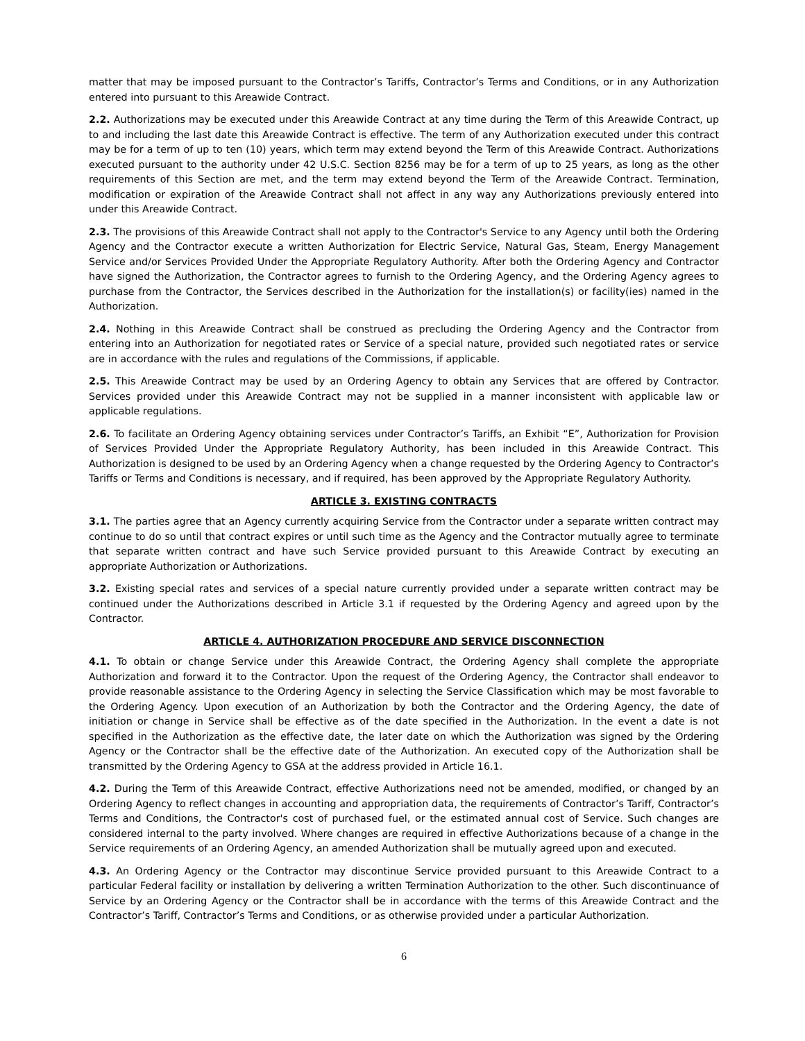matter that may be imposed pursuant to the Contractor’s Tariffs, Contractor’s Terms and Conditions, or in any Authorization entered into pursuant to this Areawide Contract.
2.2. Authorizations may be executed under this Areawide Contract at any time during the Term of this Areawide Contract, up to and including the last date this Areawide Contract is effective. The term of any Authorization executed under this contract may be for a term of up to ten (10) years, which term may extend beyond the Term of this Areawide Contract. Authorizations executed pursuant to the authority under 42 U.S.C. Section 8256 may be for a term of up to 25 years, as long as the other requirements of this Section are met, and the term may extend beyond the Term of the Areawide Contract. Termination, modification or expiration of the Areawide Contract shall not affect in any way any Authorizations previously entered into under this Areawide Contract.
2.3. The provisions of this Areawide Contract shall not apply to the Contractor's Service to any Agency until both the Ordering Agency and the Contractor execute a written Authorization for Electric Service, Natural Gas, Steam, Energy Management Service and/or Services Provided Under the Appropriate Regulatory Authority. After both the Ordering Agency and Contractor have signed the Authorization, the Contractor agrees to furnish to the Ordering Agency, and the Ordering Agency agrees to purchase from the Contractor, the Services described in the Authorization for the installation(s) or facility(ies) named in the Authorization.
2.4. Nothing in this Areawide Contract shall be construed as precluding the Ordering Agency and the Contractor from entering into an Authorization for negotiated rates or Service of a special nature, provided such negotiated rates or service are in accordance with the rules and regulations of the Commissions, if applicable.
2.5. This Areawide Contract may be used by an Ordering Agency to obtain any Services that are offered by Contractor. Services provided under this Areawide Contract may not be supplied in a manner inconsistent with applicable law or applicable regulations.
2.6. To facilitate an Ordering Agency obtaining services under Contractor’s Tariffs, an Exhibit “E”, Authorization for Provision of Services Provided Under the Appropriate Regulatory Authority, has been included in this Areawide Contract. This Authorization is designed to be used by an Ordering Agency when a change requested by the Ordering Agency to Contractor’s Tariffs or Terms and Conditions is necessary, and if required, has been approved by the Appropriate Regulatory Authority.
ARTICLE 3. EXISTING CONTRACTS
3.1. The parties agree that an Agency currently acquiring Service from the Contractor under a separate written contract may continue to do so until that contract expires or until such time as the Agency and the Contractor mutually agree to terminate that separate written contract and have such Service provided pursuant to this Areawide Contract by executing an appropriate Authorization or Authorizations.
3.2. Existing special rates and services of a special nature currently provided under a separate written contract may be continued under the Authorizations described in Article 3.1 if requested by the Ordering Agency and agreed upon by the Contractor.
ARTICLE 4. AUTHORIZATION PROCEDURE AND SERVICE DISCONNECTION
4.1. To obtain or change Service under this Areawide Contract, the Ordering Agency shall complete the appropriate Authorization and forward it to the Contractor. Upon the request of the Ordering Agency, the Contractor shall endeavor to provide reasonable assistance to the Ordering Agency in selecting the Service Classification which may be most favorable to the Ordering Agency. Upon execution of an Authorization by both the Contractor and the Ordering Agency, the date of initiation or change in Service shall be effective as of the date specified in the Authorization. In the event a date is not specified in the Authorization as the effective date, the later date on which the Authorization was signed by the Ordering Agency or the Contractor shall be the effective date of the Authorization. An executed copy of the Authorization shall be transmitted by the Ordering Agency to GSA at the address provided in Article 16.1.
4.2. During the Term of this Areawide Contract, effective Authorizations need not be amended, modified, or changed by an Ordering Agency to reflect changes in accounting and appropriation data, the requirements of Contractor’s Tariff, Contractor’s Terms and Conditions, the Contractor's cost of purchased fuel, or the estimated annual cost of Service. Such changes are considered internal to the party involved. Where changes are required in effective Authorizations because of a change in the Service requirements of an Ordering Agency, an amended Authorization shall be mutually agreed upon and executed.
4.3. An Ordering Agency or the Contractor may discontinue Service provided pursuant to this Areawide Contract to a particular Federal facility or installation by delivering a written Termination Authorization to the other. Such discontinuance of Service by an Ordering Agency or the Contractor shall be in accordance with the terms of this Areawide Contract and the Contractor’s Tariff, Contractor’s Terms and Conditions, or as otherwise provided under a particular Authorization.
6